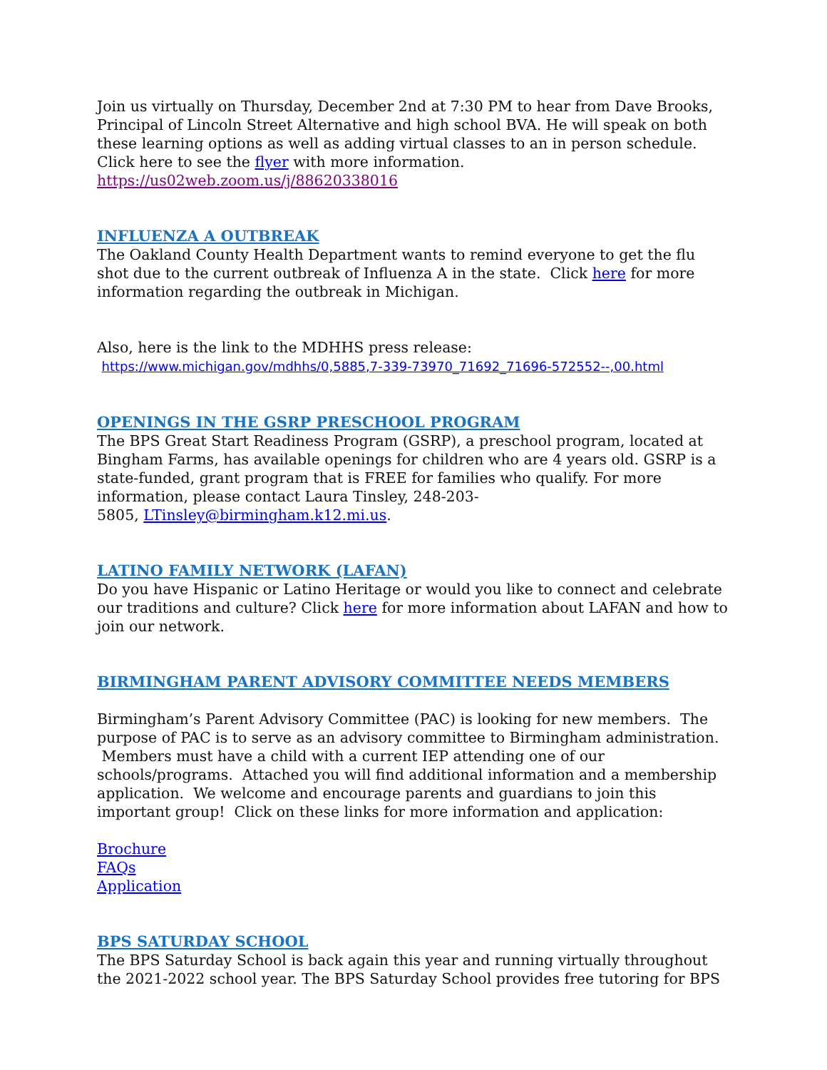Join us virtually on Thursday, December 2nd at 7:30 PM to hear from Dave Brooks, Principal of Lincoln Street Alternative and high school BVA. He will speak on both these learning options as well as adding virtual classes to an in person schedule. Click here to see the flyer with more information.
https://us02web.zoom.us/j/88620338016
INFLUENZA A OUTBREAK
The Oakland County Health Department wants to remind everyone to get the flu shot due to the current outbreak of Influenza A in the state. Click here for more information regarding the outbreak in Michigan.
Also, here is the link to the MDHHS press release: https://www.michigan.gov/mdhhs/0,5885,7-339-73970_71692_71696-572552--,00.html
OPENINGS IN THE GSRP PRESCHOOL PROGRAM
The BPS Great Start Readiness Program (GSRP), a preschool program, located at Bingham Farms, has available openings for children who are 4 years old. GSRP is a state-funded, grant program that is FREE for families who qualify. For more information, please contact Laura Tinsley, 248-203-
5805, LTinsley@birmingham.k12.mi.us.
LATINO FAMILY NETWORK (LAFAN)
Do you have Hispanic or Latino Heritage or would you like to connect and celebrate our traditions and culture? Click here for more information about LAFAN and how to join our network.
BIRMINGHAM PARENT ADVISORY COMMITTEE NEEDS MEMBERS
Birmingham’s Parent Advisory Committee (PAC) is looking for new members. The purpose of PAC is to serve as an advisory committee to Birmingham administration. Members must have a child with a current IEP attending one of our schools/programs. Attached you will find additional information and a membership application. We welcome and encourage parents and guardians to join this important group! Click on these links for more information and application:
Brochure
FAQs
Application
BPS SATURDAY SCHOOL
The BPS Saturday School is back again this year and running virtually throughout the 2021-2022 school year. The BPS Saturday School provides free tutoring for BPS